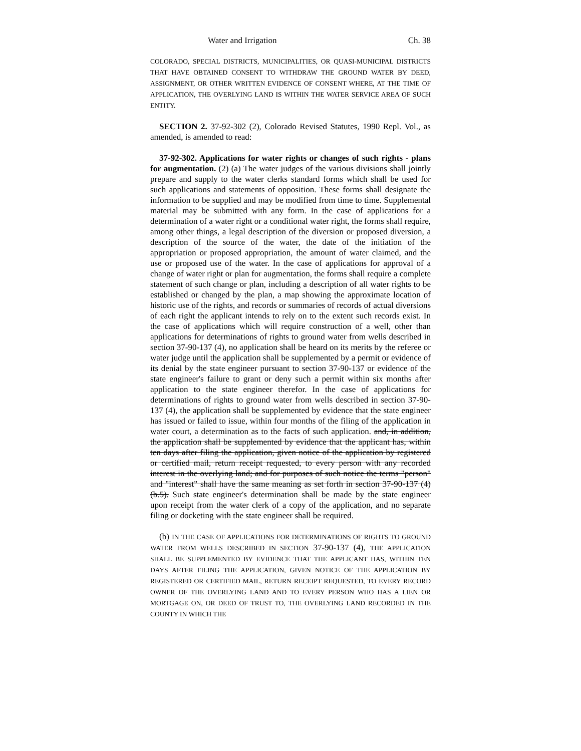Water and Irrigation Ch. 38
COLORADO, SPECIAL DISTRICTS, MUNICIPALITIES, OR QUASI-MUNICIPAL DISTRICTS THAT HAVE OBTAINED CONSENT TO WITHDRAW THE GROUND WATER BY DEED, ASSIGNMENT, OR OTHER WRITTEN EVIDENCE OF CONSENT WHERE, AT THE TIME OF APPLICATION, THE OVERLYING LAND IS WITHIN THE WATER SERVICE AREA OF SUCH ENTITY.
SECTION 2. 37-92-302 (2), Colorado Revised Statutes, 1990 Repl. Vol., as amended, is amended to read:
37-92-302. Applications for water rights or changes of such rights - plans for augmentation. (2) (a) The water judges of the various divisions shall jointly prepare and supply to the water clerks standard forms which shall be used for such applications and statements of opposition. These forms shall designate the information to be supplied and may be modified from time to time. Supplemental material may be submitted with any form. In the case of applications for a determination of a water right or a conditional water right, the forms shall require, among other things, a legal description of the diversion or proposed diversion, a description of the source of the water, the date of the initiation of the appropriation or proposed appropriation, the amount of water claimed, and the use or proposed use of the water. In the case of applications for approval of a change of water right or plan for augmentation, the forms shall require a complete statement of such change or plan, including a description of all water rights to be established or changed by the plan, a map showing the approximate location of historic use of the rights, and records or summaries of records of actual diversions of each right the applicant intends to rely on to the extent such records exist. In the case of applications which will require construction of a well, other than applications for determinations of rights to ground water from wells described in section 37-90-137 (4), no application shall be heard on its merits by the referee or water judge until the application shall be supplemented by a permit or evidence of its denial by the state engineer pursuant to section 37-90-137 or evidence of the state engineer's failure to grant or deny such a permit within six months after application to the state engineer therefor. In the case of applications for determinations of rights to ground water from wells described in section 37-90-137 (4), the application shall be supplemented by evidence that the state engineer has issued or failed to issue, within four months of the filing of the application in water court, a determination as to the facts of such application. and, in addition, the application shall be supplemented by evidence that the applicant has, within ten days after filing the application, given notice of the application by registered or certified mail, return receipt requested, to every person with any recorded interest in the overlying land; and for purposes of such notice the terms "person" and "interest" shall have the same meaning as set forth in section 37-90-137 (4) (b.5). Such state engineer's determination shall be made by the state engineer upon receipt from the water clerk of a copy of the application, and no separate filing or docketing with the state engineer shall be required.
(b) IN THE CASE OF APPLICATIONS FOR DETERMINATIONS OF RIGHTS TO GROUND WATER FROM WELLS DESCRIBED IN SECTION 37-90-137 (4), THE APPLICATION SHALL BE SUPPLEMENTED BY EVIDENCE THAT THE APPLICANT HAS, WITHIN TEN DAYS AFTER FILING THE APPLICATION, GIVEN NOTICE OF THE APPLICATION BY REGISTERED OR CERTIFIED MAIL, RETURN RECEIPT REQUESTED, TO EVERY RECORD OWNER OF THE OVERLYING LAND AND TO EVERY PERSON WHO HAS A LIEN OR MORTGAGE ON, OR DEED OF TRUST TO, THE OVERLYING LAND RECORDED IN THE COUNTY IN WHICH THE